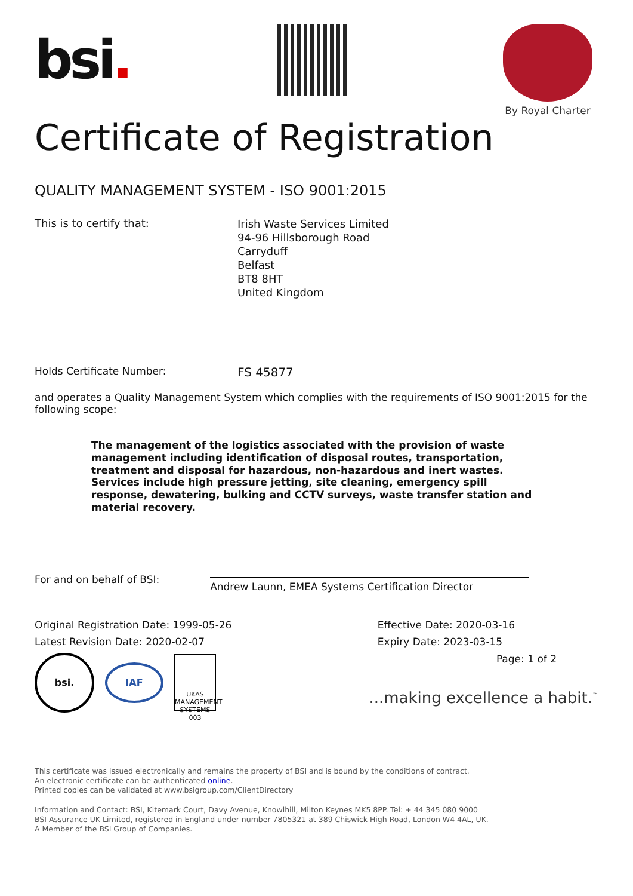bsi.
By Royal Charter
Certificate of Registration
QUALITY MANAGEMENT SYSTEM - ISO 9001:2015
This is to certify that:
Irish Waste Services Limited
94-96 Hillsborough Road
Carryduff
Belfast
BT8 8HT
United Kingdom
Holds Certificate Number:
FS 45877
and operates a Quality Management System which complies with the requirements of ISO 9001:2015 for the following scope:
The management of the logistics associated with the provision of waste management including identification of disposal routes, transportation, treatment and disposal for hazardous, non-hazardous and inert wastes. Services include high pressure jetting, site cleaning, emergency spill response, dewatering, bulking and CCTV surveys, waste transfer station and material recovery.
For and on behalf of BSI:
Andrew Launn, EMEA Systems Certification Director
Original Registration Date: 1999-05-26
Latest Revision Date: 2020-02-07
Effective Date: 2020-03-16
Expiry Date: 2023-03-15
bsi.
IAF
UKAS
MANAGEMENT SYSTEMS
003
Page: 1 of 2
...making excellence a habit.<sup>™</sup>
This certificate was issued electronically and remains the property of BSI and is bound by the conditions of contract.
An electronic certificate can be authenticated online.
Printed copies can be validated at www.bsigroup.com/ClientDirectory
Information and Contact: BSI, Kitemark Court, Davy Avenue, Knowlhill, Milton Keynes MK5 8PP. Tel: + 44 345 080 9000
BSI Assurance UK Limited, registered in England under number 7805321 at 389 Chiswick High Road, London W4 4AL, UK.
A Member of the BSI Group of Companies.